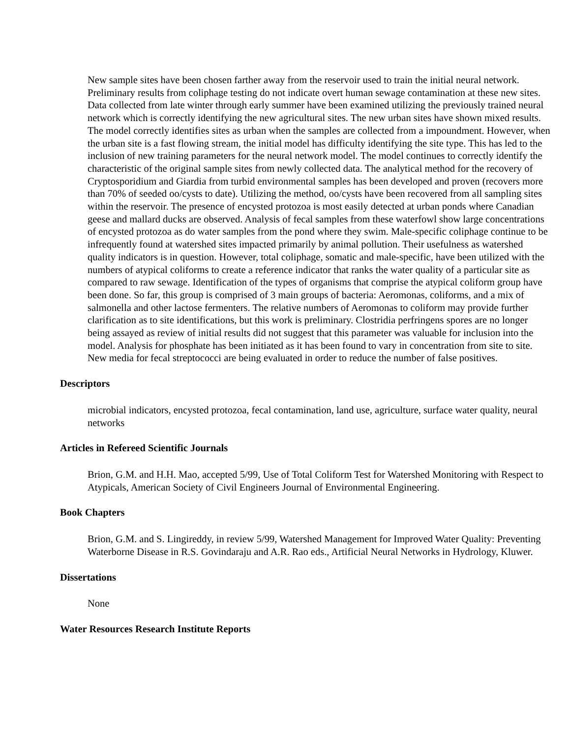New sample sites have been chosen farther away from the reservoir used to train the initial neural network. Preliminary results from coliphage testing do not indicate overt human sewage contamination at these new sites. Data collected from late winter through early summer have been examined utilizing the previously trained neural network which is correctly identifying the new agricultural sites. The new urban sites have shown mixed results. The model correctly identifies sites as urban when the samples are collected from a impoundment. However, when the urban site is a fast flowing stream, the initial model has difficulty identifying the site type. This has led to the inclusion of new training parameters for the neural network model. The model continues to correctly identify the characteristic of the original sample sites from newly collected data. The analytical method for the recovery of Cryptosporidium and Giardia from turbid environmental samples has been developed and proven (recovers more than 70% of seeded oo/cysts to date). Utilizing the method, oo/cysts have been recovered from all sampling sites within the reservoir. The presence of encysted protozoa is most easily detected at urban ponds where Canadian geese and mallard ducks are observed. Analysis of fecal samples from these waterfowl show large concentrations of encysted protozoa as do water samples from the pond where they swim. Male-specific coliphage continue to be infrequently found at watershed sites impacted primarily by animal pollution. Their usefulness as watershed quality indicators is in question. However, total coliphage, somatic and male-specific, have been utilized with the numbers of atypical coliforms to create a reference indicator that ranks the water quality of a particular site as compared to raw sewage. Identification of the types of organisms that comprise the atypical coliform group have been done. So far, this group is comprised of 3 main groups of bacteria: Aeromonas, coliforms, and a mix of salmonella and other lactose fermenters. The relative numbers of Aeromonas to coliform may provide further clarification as to site identifications, but this work is preliminary. Clostridia perfringens spores are no longer being assayed as review of initial results did not suggest that this parameter was valuable for inclusion into the model. Analysis for phosphate has been initiated as it has been found to vary in concentration from site to site. New media for fecal streptococci are being evaluated in order to reduce the number of false positives.
Descriptors
microbial indicators, encysted protozoa, fecal contamination, land use, agriculture, surface water quality, neural networks
Articles in Refereed Scientific Journals
Brion, G.M. and H.H. Mao, accepted 5/99, Use of Total Coliform Test for Watershed Monitoring with Respect to Atypicals, American Society of Civil Engineers Journal of Environmental Engineering.
Book Chapters
Brion, G.M. and S. Lingireddy, in review 5/99, Watershed Management for Improved Water Quality: Preventing Waterborne Disease in R.S. Govindaraju and A.R. Rao eds., Artificial Neural Networks in Hydrology, Kluwer.
Dissertations
None
Water Resources Research Institute Reports